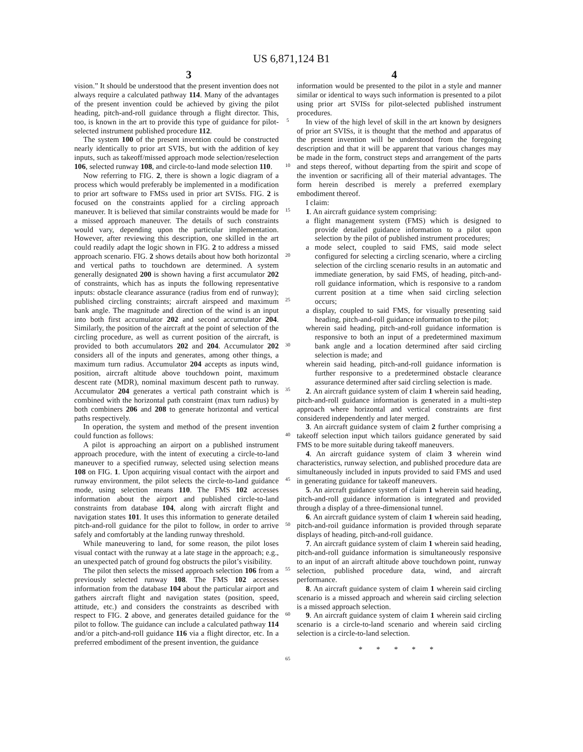US 6,871,124 B1
3 4
vision.” It should be understood that the present invention does not always require a calculated pathway 114. Many of the advantages of the present invention could be achieved by giving the pilot heading, pitch-and-roll guidance through a flight director. This, too, is known in the art to provide this type of guidance for pilot-selected instrument published procedure 112.
The system 100 of the present invention could be constructed nearly identically to prior art SVIS, but with the addition of key inputs, such as takeoff/missed approach mode selection/reselection 106, selected runway 108, and circle-to-land mode selection 110.
Now referring to FIG. 2, there is shown a logic diagram of a process which would preferably be implemented in a modification to prior art software to FMSs used in prior art SVISs. FIG. 2 is focused on the constraints applied for a circling approach maneuver. It is believed that similar constraints would be made for a missed approach maneuver. The details of such constraints would vary, depending upon the particular implementation. However, after reviewing this description, one skilled in the art could readily adapt the logic shown in FIG. 2 to address a missed approach scenario. FIG. 2 shows details about how both horizontal and vertical paths to touchdown are determined. A system generally designated 200 is shown having a first accumulator 202 of constraints, which has as inputs the following representative inputs: obstacle clearance assurance (radius from end of runway); published circling constraints; aircraft airspeed and maximum bank angle. The magnitude and direction of the wind is an input into both first accumulator 202 and second accumulator 204. Similarly, the position of the aircraft at the point of selection of the circling procedure, as well as current position of the aircraft, is provided to both accumulators 202 and 204. Accumulator 202 considers all of the inputs and generates, among other things, a maximum turn radius. Accumulator 204 accepts as inputs wind, position, aircraft altitude above touchdown point, maximum descent rate (MDR), nominal maximum descent path to runway. Accumulator 204 generates a vertical path constraint which is combined with the horizontal path constraint (max turn radius) by both combiners 206 and 208 to generate horizontal and vertical paths respectively.
In operation, the system and method of the present invention could function as follows:
A pilot is approaching an airport on a published instrument approach procedure, with the intent of executing a circle-to-land maneuver to a specified runway, selected using selection means 108 on FIG. 1. Upon acquiring visual contact with the airport and runway environment, the pilot selects the circle-to-land guidance mode, using selection means 110. The FMS 102 accesses information about the airport and published circle-to-land constraints from database 104, along with aircraft flight and navigation states 101. It uses this information to generate detailed pitch-and-roll guidance for the pilot to follow, in order to arrive safely and comfortably at the landing runway threshold.
While maneuvering to land, for some reason, the pilot loses visual contact with the runway at a late stage in the approach; e.g., an unexpected patch of ground fog obstructs the pilot’s visibility.
The pilot then selects the missed approach selection 106 from a previously selected runway 108. The FMS 102 accesses information from the database 104 about the particular airport and gathers aircraft flight and navigation states (position, speed, attitude, etc.) and considers the constraints as described with respect to FIG. 2 above, and generates detailed guidance for the pilot to follow. The guidance can include a calculated pathway 114 and/or a pitch-and-roll guidance 116 via a flight director, etc. In a preferred embodiment of the present invention, the guidance
5
10
15
20
25
30
35
40
45
50
55
60
65
information would be presented to the pilot in a style and manner similar or identical to ways such information is presented to a pilot using prior art SVISs for pilot-selected published instrument procedures.
In view of the high level of skill in the art known by designers of prior art SVISs, it is thought that the method and apparatus of the present invention will be understood from the foregoing description and that it will be apparent that various changes may be made in the form, construct steps and arrangement of the parts and steps thereof, without departing from the spirit and scope of the invention or sacrificing all of their material advantages. The form herein described is merely a preferred exemplary embodiment thereof.
I claim:
1. An aircraft guidance system comprising:
a flight management system (FMS) which is designed to provide detailed guidance information to a pilot upon selection by the pilot of published instrument procedures;
a mode select, coupled to said FMS, said mode select configured for selecting a circling scenario, where a circling selection of the circling scenario results in an automatic and immediate generation, by said FMS, of heading, pitch-and-roll guidance information, which is responsive to a random current position at a time when said circling selection occurs;
a display, coupled to said FMS, for visually presenting said heading, pitch-and-roll guidance information to the pilot;
wherein said heading, pitch-and-roll guidance information is responsive to both an input of a predetermined maximum bank angle and a location determined after said circling selection is made; and
wherein said heading, pitch-and-roll guidance information is further responsive to a predetermined obstacle clearance assurance determined after said circling selection is made.
2. An aircraft guidance system of claim 1 wherein said heading, pitch-and-roll guidance information is generated in a multi-step approach where horizontal and vertical constraints are first considered independently and later merged.
3. An aircraft guidance system of claim 2 further comprising a takeoff selection input which tailors guidance generated by said FMS to be more suitable during takeoff maneuvers.
4. An aircraft guidance system of claim 3 wherein wind characteristics, runway selection, and published procedure data are simultaneously included in inputs provided to said FMS and used in generating guidance for takeoff maneuvers.
5. An aircraft guidance system of claim 1 wherein said heading, pitch-and-roll guidance information is integrated and provided through a display of a three-dimensional tunnel.
6. An aircraft guidance system of claim 1 wherein said heading, pitch-and-roil guidance information is provided through separate displays of heading, pitch-and-roll guidance.
7. An aircraft guidance system of claim 1 wherein said heading, pitch-and-roll guidance information is simultaneously responsive to an input of an aircraft altitude above touchdown point, runway selection, published procedure data, wind, and aircraft performance.
8. An aircraft guidance system of claim 1 wherein said circling scenario is a missed approach and wherein said circling selection is a missed approach selection.
9. An aircraft guidance system of claim 1 wherein said circling scenario is a circle-to-land scenario and wherein said circling selection is a circle-to-land selection.
* * * * *